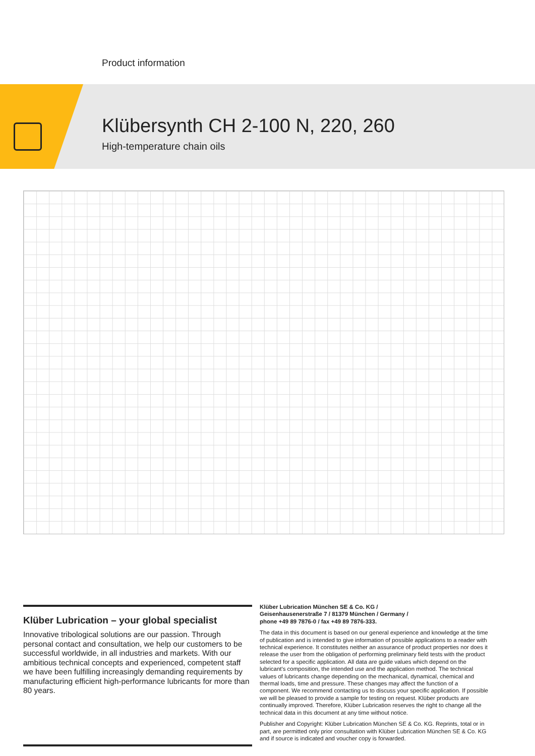Product information
Klübersynth CH 2-100 N, 220, 260
High-temperature chain oils
Klüber Lubrication – your global specialist
Innovative tribological solutions are our passion. Through personal contact and consultation, we help our customers to be successful worldwide, in all industries and markets. With our ambitious technical concepts and experienced, competent staff we have been fulfilling increasingly demanding requirements by manufacturing efficient high-performance lubricants for more than 80 years.
Klüber Lubrication München SE & Co. KG /
Geisenhausenerstraße 7 / 81379 München / Germany /
phone +49 89 7876-0 / fax +49 89 7876-333.
The data in this document is based on our general experience and knowledge at the time of publication and is intended to give information of possible applications to a reader with technical experience. It constitutes neither an assurance of product properties nor does it release the user from the obligation of performing preliminary field tests with the product selected for a specific application. All data are guide values which depend on the lubricant's composition, the intended use and the application method. The technical values of lubricants change depending on the mechanical, dynamical, chemical and thermal loads, time and pressure. These changes may affect the function of a component. We recommend contacting us to discuss your specific application. If possible we will be pleased to provide a sample for testing on request. Klüber products are continually improved. Therefore, Klüber Lubrication reserves the right to change all the technical data in this document at any time without notice.
Publisher and Copyright: Klüber Lubrication München SE & Co. KG. Reprints, total or in part, are permitted only prior consultation with Klüber Lubrication München SE & Co. KG and if source is indicated and voucher copy is forwarded.